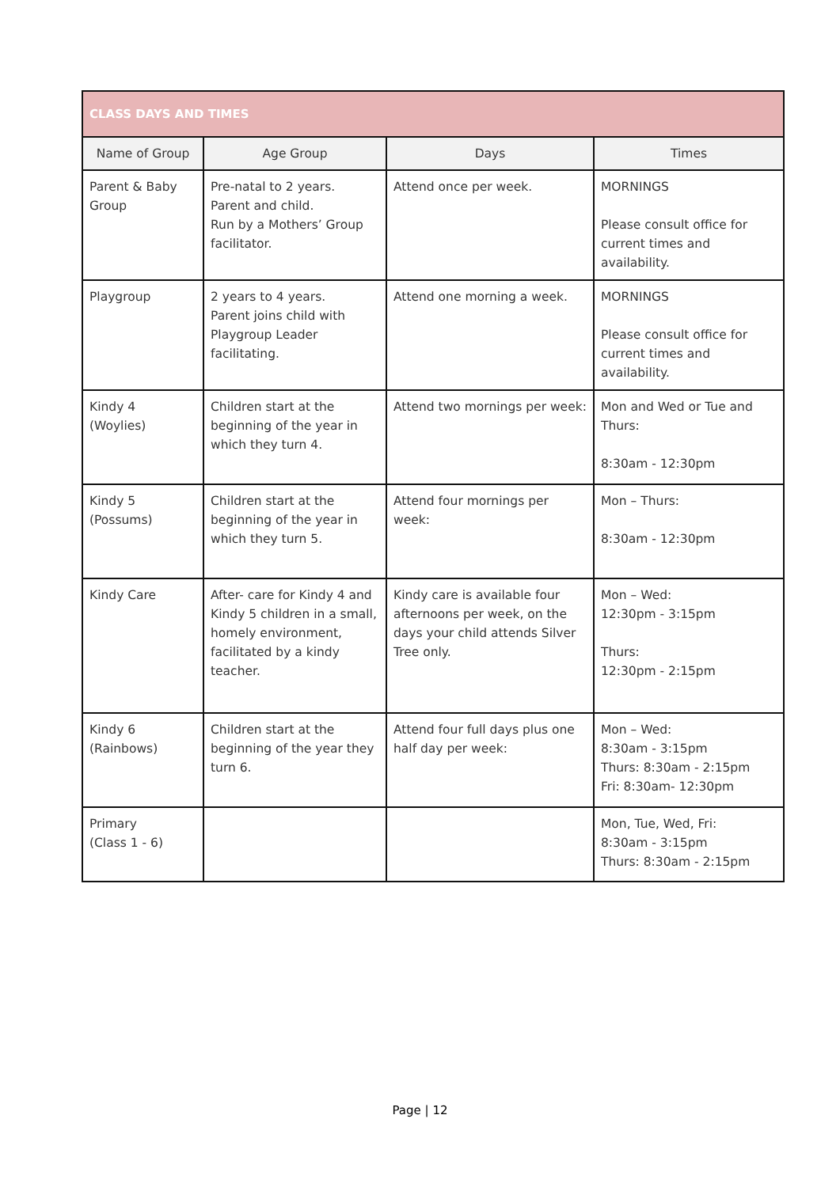| CLASS DAYS AND TIMES | | | |
| --- | --- | --- | --- |
| Name of Group | Age Group | Days | Times |
| Parent & Baby Group | Pre-natal to 2 years. Parent and child. Run by a Mothers’ Group facilitator. | Attend once per week. | MORNINGS Please consult office for current times and availability. |
| Playgroup | 2 years to 4 years. Parent joins child with Playgroup Leader facilitating. | Attend one morning a week. | MORNINGS Please consult office for current times and availability. |
| Kindy 4 (Woylies) | Children start at the beginning of the year in which they turn 4. | Attend two mornings per week: | Mon and Wed or Tue and Thurs: 8:30am - 12:30pm |
| Kindy 5 (Possums) | Children start at the beginning of the year in which they turn 5. | Attend four mornings per week: | Mon – Thurs: 8:30am - 12:30pm |
| Kindy Care | After- care for Kindy 4 and Kindy 5 children in a small, homely environment, facilitated by a kindy teacher. | Kindy care is available four afternoons per week, on the days your child attends Silver Tree only. | Mon – Wed: 12:30pm - 3:15pm Thurs: 12:30pm - 2:15pm |
| Kindy 6 (Rainbows) | Children start at the beginning of the year they turn 6. | Attend four full days plus one half day per week: | Mon – Wed: 8:30am - 3:15pm Thurs: 8:30am - 2:15pm Fri: 8:30am- 12:30pm |
| Primary (Class 1 - 6) | | | Mon, Tue, Wed, Fri: 8:30am - 3:15pm Thurs: 8:30am - 2:15pm |
Page | 12